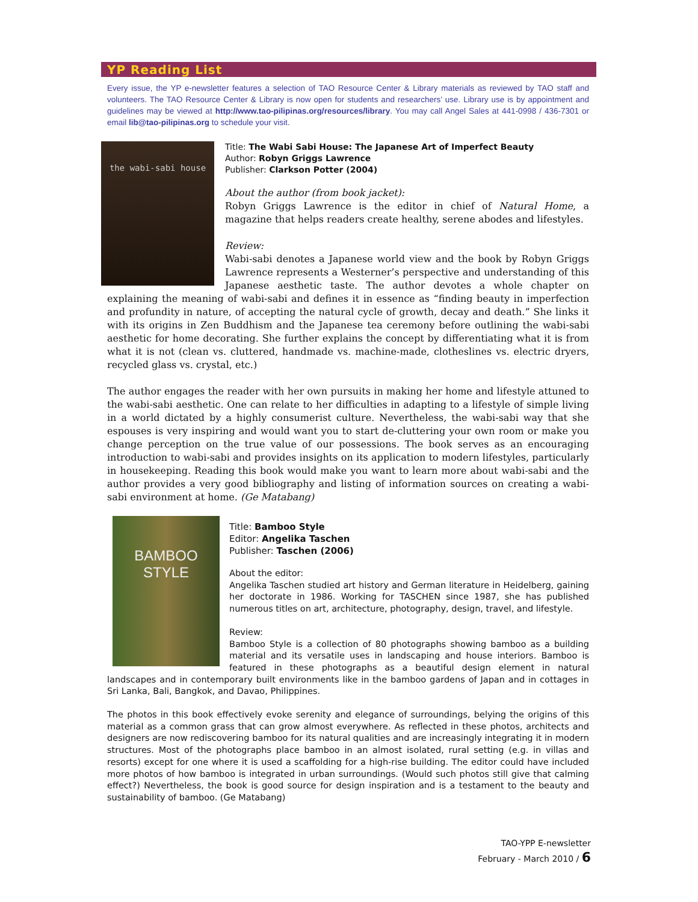YP Reading List
Every issue, the YP e-newsletter features a selection of TAO Resource Center & Library materials as reviewed by TAO staff and volunteers. The TAO Resource Center & Library is now open for students and researchers’ use. Library use is by appointment and guidelines may be viewed at http://www.tao-pilipinas.org/resources/library. You may call Angel Sales at 441-0998 / 436-7301 or email lib@tao-pilipinas.org to schedule your visit.
the wabi-sabi house
Title: The Wabi Sabi House: The Japanese Art of Imperfect Beauty
Author: Robyn Griggs Lawrence
Publisher: Clarkson Potter (2004)
About the author (from book jacket):
Robyn Griggs Lawrence is the editor in chief of Natural Home, a magazine that helps readers create healthy, serene abodes and lifestyles.
Review:
Wabi-sabi denotes a Japanese world view and the book by Robyn Griggs Lawrence represents a Westerner’s perspective and understanding of this Japanese aesthetic taste. The author devotes a whole chapter on explaining the meaning of wabi-sabi and defines it in essence as “finding beauty in imperfection and profundity in nature, of accepting the natural cycle of growth, decay and death.” She links it with its origins in Zen Buddhism and the Japanese tea ceremony before outlining the wabi-sabi aesthetic for home decorating. She further explains the concept by differentiating what it is from what it is not (clean vs. cluttered, handmade vs. machine-made, clotheslines vs. electric dryers, recycled glass vs. crystal, etc.)
The author engages the reader with her own pursuits in making her home and lifestyle attuned to the wabi-sabi aesthetic. One can relate to her difficulties in adapting to a lifestyle of simple living in a world dictated by a highly consumerist culture. Nevertheless, the wabi-sabi way that she espouses is very inspiring and would want you to start de-cluttering your own room or make you change perception on the true value of our possessions. The book serves as an encouraging introduction to wabi-sabi and provides insights on its application to modern lifestyles, particularly in housekeeping. Reading this book would make you want to learn more about wabi-sabi and the author provides a very good bibliography and listing of information sources on creating a wabi-sabi environment at home. (Ge Matabang)
BAMBOO STYLE
Title: Bamboo Style
Editor: Angelika Taschen
Publisher: Taschen (2006)
About the editor:
Angelika Taschen studied art history and German literature in Heidelberg, gaining her doctorate in 1986. Working for TASCHEN since 1987, she has published numerous titles on art, architecture, photography, design, travel, and lifestyle.
Review:
Bamboo Style is a collection of 80 photographs showing bamboo as a building material and its versatile uses in landscaping and house interiors. Bamboo is featured in these photographs as a beautiful design element in natural landscapes and in contemporary built environments like in the bamboo gardens of Japan and in cottages in Sri Lanka, Bali, Bangkok, and Davao, Philippines.
The photos in this book effectively evoke serenity and elegance of surroundings, belying the origins of this material as a common grass that can grow almost everywhere. As reflected in these photos, architects and designers are now rediscovering bamboo for its natural qualities and are increasingly integrating it in modern structures. Most of the photographs place bamboo in an almost isolated, rural setting (e.g. in villas and resorts) except for one where it is used a scaffolding for a high-rise building. The editor could have included more photos of how bamboo is integrated in urban surroundings. (Would such photos still give that calming effect?) Nevertheless, the book is good source for design inspiration and is a testament to the beauty and sustainability of bamboo. (Ge Matabang)
TAO-YPP E-newsletter
February - March 2010 / 6